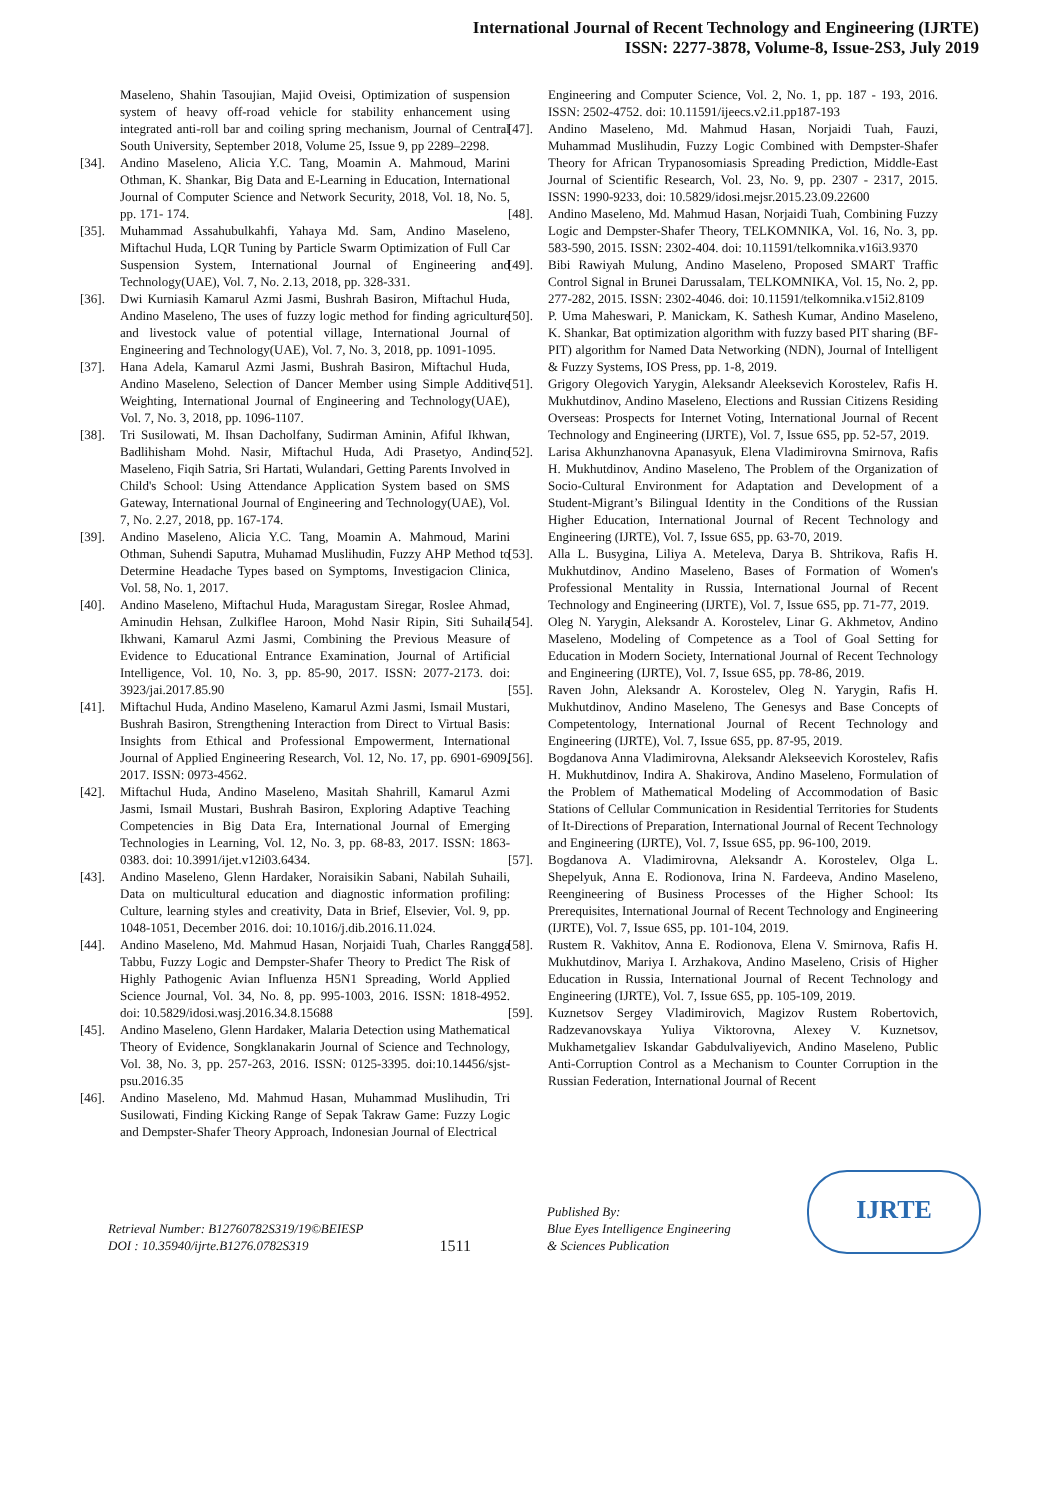International Journal of Recent Technology and Engineering (IJRTE)
ISSN: 2277-3878, Volume-8, Issue-2S3, July 2019
Maseleno, Shahin Tasoujian, Majid Oveisi, Optimization of suspension system of heavy off-road vehicle for stability enhancement using integrated anti-roll bar and coiling spring mechanism, Journal of Central South University, September 2018, Volume 25, Issue 9, pp 2289–2298.
[34]. Andino Maseleno, Alicia Y.C. Tang, Moamin A. Mahmoud, Marini Othman, K. Shankar, Big Data and E-Learning in Education, International Journal of Computer Science and Network Security, 2018, Vol. 18, No. 5, pp. 171- 174.
[35]. Muhammad Assahubulkahfi, Yahaya Md. Sam, Andino Maseleno, Miftachul Huda, LQR Tuning by Particle Swarm Optimization of Full Car Suspension System, International Journal of Engineering and Technology(UAE), Vol. 7, No. 2.13, 2018, pp. 328-331.
[36]. Dwi Kurniasih Kamarul Azmi Jasmi, Bushrah Basiron, Miftachul Huda, Andino Maseleno, The uses of fuzzy logic method for finding agriculture and livestock value of potential village, International Journal of Engineering and Technology(UAE), Vol. 7, No. 3, 2018, pp. 1091-1095.
[37]. Hana Adela, Kamarul Azmi Jasmi, Bushrah Basiron, Miftachul Huda, Andino Maseleno, Selection of Dancer Member using Simple Additive Weighting, International Journal of Engineering and Technology(UAE), Vol. 7, No. 3, 2018, pp. 1096-1107.
[38]. Tri Susilowati, M. Ihsan Dacholfany, Sudirman Aminin, Afiful Ikhwan, Badlihisham Mohd. Nasir, Miftachul Huda, Adi Prasetyo, Andino Maseleno, Fiqih Satria, Sri Hartati, Wulandari, Getting Parents Involved in Child's School: Using Attendance Application System based on SMS Gateway, International Journal of Engineering and Technology(UAE), Vol. 7, No. 2.27, 2018, pp. 167-174.
[39]. Andino Maseleno, Alicia Y.C. Tang, Moamin A. Mahmoud, Marini Othman, Suhendi Saputra, Muhamad Muslihudin, Fuzzy AHP Method to Determine Headache Types based on Symptoms, Investigacion Clinica, Vol. 58, No. 1, 2017.
[40]. Andino Maseleno, Miftachul Huda, Maragustam Siregar, Roslee Ahmad, Aminudin Hehsan, Zulkiflee Haroon, Mohd Nasir Ripin, Siti Suhaila Ikhwani, Kamarul Azmi Jasmi, Combining the Previous Measure of Evidence to Educational Entrance Examination, Journal of Artificial Intelligence, Vol. 10, No. 3, pp. 85-90, 2017. ISSN: 2077-2173. doi: 3923/jai.2017.85.90
[41]. Miftachul Huda, Andino Maseleno, Kamarul Azmi Jasmi, Ismail Mustari, Bushrah Basiron, Strengthening Interaction from Direct to Virtual Basis: Insights from Ethical and Professional Empowerment, International Journal of Applied Engineering Research, Vol. 12, No. 17, pp. 6901-6909, 2017. ISSN: 0973-4562.
[42]. Miftachul Huda, Andino Maseleno, Masitah Shahrill, Kamarul Azmi Jasmi, Ismail Mustari, Bushrah Basiron, Exploring Adaptive Teaching Competencies in Big Data Era, International Journal of Emerging Technologies in Learning, Vol. 12, No. 3, pp. 68-83, 2017. ISSN: 1863-0383. doi: 10.3991/ijet.v12i03.6434.
[43]. Andino Maseleno, Glenn Hardaker, Noraisikin Sabani, Nabilah Suhaili, Data on multicultural education and diagnostic information profiling: Culture, learning styles and creativity, Data in Brief, Elsevier, Vol. 9, pp. 1048-1051, December 2016. doi: 10.1016/j.dib.2016.11.024.
[44]. Andino Maseleno, Md. Mahmud Hasan, Norjaidi Tuah, Charles Rangga Tabbu, Fuzzy Logic and Dempster-Shafer Theory to Predict The Risk of Highly Pathogenic Avian Influenza H5N1 Spreading, World Applied Science Journal, Vol. 34, No. 8, pp. 995-1003, 2016. ISSN: 1818-4952. doi: 10.5829/idosi.wasj.2016.34.8.15688
[45]. Andino Maseleno, Glenn Hardaker, Malaria Detection using Mathematical Theory of Evidence, Songklanakarin Journal of Science and Technology, Vol. 38, No. 3, pp. 257-263, 2016. ISSN: 0125-3395. doi:10.14456/sjst-psu.2016.35
[46]. Andino Maseleno, Md. Mahmud Hasan, Muhammad Muslihudin, Tri Susilowati, Finding Kicking Range of Sepak Takraw Game: Fuzzy Logic and Dempster-Shafer Theory Approach, Indonesian Journal of Electrical
Engineering and Computer Science, Vol. 2, No. 1, pp. 187 - 193, 2016. ISSN: 2502-4752. doi: 10.11591/ijeecs.v2.i1.pp187-193
[47]. Andino Maseleno, Md. Mahmud Hasan, Norjaidi Tuah, Fauzi, Muhammad Muslihudin, Fuzzy Logic Combined with Dempster-Shafer Theory for African Trypanosomiasis Spreading Prediction, Middle-East Journal of Scientific Research, Vol. 23, No. 9, pp. 2307 - 2317, 2015. ISSN: 1990-9233, doi: 10.5829/idosi.mejsr.2015.23.09.22600
[48]. Andino Maseleno, Md. Mahmud Hasan, Norjaidi Tuah, Combining Fuzzy Logic and Dempster-Shafer Theory, TELKOMNIKA, Vol. 16, No. 3, pp. 583-590, 2015. ISSN: 2302-404. doi: 10.11591/telkomnika.v16i3.9370
[49]. Bibi Rawiyah Mulung, Andino Maseleno, Proposed SMART Traffic Control Signal in Brunei Darussalam, TELKOMNIKA, Vol. 15, No. 2, pp. 277-282, 2015. ISSN: 2302-4046. doi: 10.11591/telkomnika.v15i2.8109
[50]. P. Uma Maheswari, P. Manickam, K. Sathesh Kumar, Andino Maseleno, K. Shankar, Bat optimization algorithm with fuzzy based PIT sharing (BF-PIT) algorithm for Named Data Networking (NDN), Journal of Intelligent & Fuzzy Systems, IOS Press, pp. 1-8, 2019.
[51]. Grigory Olegovich Yarygin, Aleksandr Aleeksevich Korostelev, Rafis H. Mukhutdinov, Andino Maseleno, Elections and Russian Citizens Residing Overseas: Prospects for Internet Voting, International Journal of Recent Technology and Engineering (IJRTE), Vol. 7, Issue 6S5, pp. 52-57, 2019.
[52]. Larisa Akhunzhanovna Apanasyuk, Elena Vladimirovna Smirnova, Rafis H. Mukhutdinov, Andino Maseleno, The Problem of the Organization of Socio-Cultural Environment for Adaptation and Development of a Student-Migrant’s Bilingual Identity in the Conditions of the Russian Higher Education, International Journal of Recent Technology and Engineering (IJRTE), Vol. 7, Issue 6S5, pp. 63-70, 2019.
[53]. Alla L. Busygina, Liliya A. Meteleva, Darya B. Shtrikova, Rafis H. Mukhutdinov, Andino Maseleno, Bases of Formation of Women's Professional Mentality in Russia, International Journal of Recent Technology and Engineering (IJRTE), Vol. 7, Issue 6S5, pp. 71-77, 2019.
[54]. Oleg N. Yarygin, Aleksandr A. Korostelev, Linar G. Akhmetov, Andino Maseleno, Modeling of Competence as a Tool of Goal Setting for Education in Modern Society, International Journal of Recent Technology and Engineering (IJRTE), Vol. 7, Issue 6S5, pp. 78-86, 2019.
[55]. Raven John, Aleksandr A. Korostelev, Oleg N. Yarygin, Rafis H. Mukhutdinov, Andino Maseleno, The Genesys and Base Concepts of Competentology, International Journal of Recent Technology and Engineering (IJRTE), Vol. 7, Issue 6S5, pp. 87-95, 2019.
[56]. Bogdanova Anna Vladimirovna, Aleksandr Alekseevich Korostelev, Rafis H. Mukhutdinov, Indira A. Shakirova, Andino Maseleno, Formulation of the Problem of Mathematical Modeling of Accommodation of Basic Stations of Cellular Communication in Residential Territories for Students of It-Directions of Preparation, International Journal of Recent Technology and Engineering (IJRTE), Vol. 7, Issue 6S5, pp. 96-100, 2019.
[57]. Bogdanova A. Vladimirovna, Aleksandr A. Korostelev, Olga L. Shepelyuk, Anna E. Rodionova, Irina N. Fardeeva, Andino Maseleno, Reengineering of Business Processes of the Higher School: Its Prerequisites, International Journal of Recent Technology and Engineering (IJRTE), Vol. 7, Issue 6S5, pp. 101-104, 2019.
[58]. Rustem R. Vakhitov, Anna E. Rodionova, Elena V. Smirnova, Rafis H. Mukhutdinov, Mariya I. Arzhakova, Andino Maseleno, Crisis of Higher Education in Russia, International Journal of Recent Technology and Engineering (IJRTE), Vol. 7, Issue 6S5, pp. 105-109, 2019.
[59]. Kuznetsov Sergey Vladimirovich, Magizov Rustem Robertovich, Radzevanovskaya Yuliya Viktorovna, Alexey V. Kuznetsov, Mukhametgaliev Iskandar Gabdulvaliyevich, Andino Maseleno, Public Anti-Corruption Control as a Mechanism to Counter Corruption in the Russian Federation, International Journal of Recent
Retrieval Number: B12760782S319/19©BEIESP
DOI : 10.35940/ijrte.B1276.0782S319
1511
Published By:
Blue Eyes Intelligence Engineering
& Sciences Publication
IJRTE